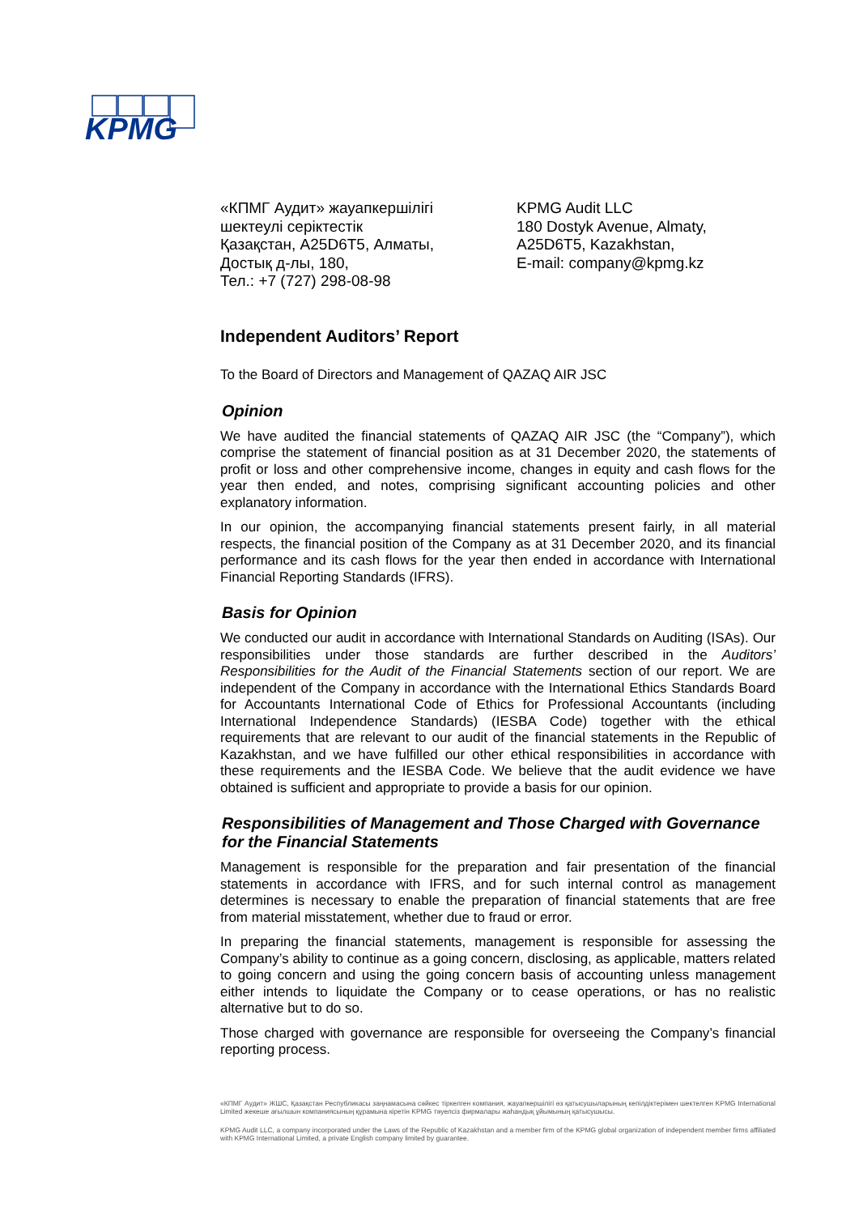KPMG
«КПМГ Аудит» жауапкершілігі
шектеулі серіктестік
Қазақстан, A25D6T5, Алматы,
Достық д-лы, 180,
Тел.: +7 (727) 298-08-98
KPMG Audit LLC
180 Dostyk Avenue, Almaty,
A25D6T5, Kazakhstan,
E-mail: company@kpmg.kz
Independent Auditors’ Report
To the Board of Directors and Management of QAZAQ AIR JSC
Opinion
We have audited the financial statements of QAZAQ AIR JSC (the “Company”), which comprise the statement of financial position as at 31 December 2020, the statements of profit or loss and other comprehensive income, changes in equity and cash flows for the year then ended, and notes, comprising significant accounting policies and other explanatory information.
In our opinion, the accompanying financial statements present fairly, in all material respects, the financial position of the Company as at 31 December 2020, and its financial performance and its cash flows for the year then ended in accordance with International Financial Reporting Standards (IFRS).
Basis for Opinion
We conducted our audit in accordance with International Standards on Auditing (ISAs). Our responsibilities under those standards are further described in the Auditors’ Responsibilities for the Audit of the Financial Statements section of our report. We are independent of the Company in accordance with the International Ethics Standards Board for Accountants International Code of Ethics for Professional Accountants (including International Independence Standards) (IESBA Code) together with the ethical requirements that are relevant to our audit of the financial statements in the Republic of Kazakhstan, and we have fulfilled our other ethical responsibilities in accordance with these requirements and the IESBA Code. We believe that the audit evidence we have obtained is sufficient and appropriate to provide a basis for our opinion.
Responsibilities of Management and Those Charged with Governance for the Financial Statements
Management is responsible for the preparation and fair presentation of the financial statements in accordance with IFRS, and for such internal control as management determines is necessary to enable the preparation of financial statements that are free from material misstatement, whether due to fraud or error.
In preparing the financial statements, management is responsible for assessing the Company’s ability to continue as a going concern, disclosing, as applicable, matters related to going concern and using the going concern basis of accounting unless management either intends to liquidate the Company or to cease operations, or has no realistic alternative but to do so.
Those charged with governance are responsible for overseeing the Company’s financial reporting process.
«КПМГ Аудит» ЖШС, Қазақстан Республикасы заңнамасына сәйкес тіркелген компания, жауапкершілігі өз қатысушыларының кепілдіктерімен шектелген KPMG International Limited жекеше ағылшын компаниясының құрамына кіретін KPMG тәуелсіз фирмалары жаһандық ұйымының қатысушысы.
KPMG Audit LLC, a company incorporated under the Laws of the Republic of Kazakhstan and a member firm of the KPMG global organization of independent member firms affiliated with KPMG International Limited, a private English company limited by guarantee.